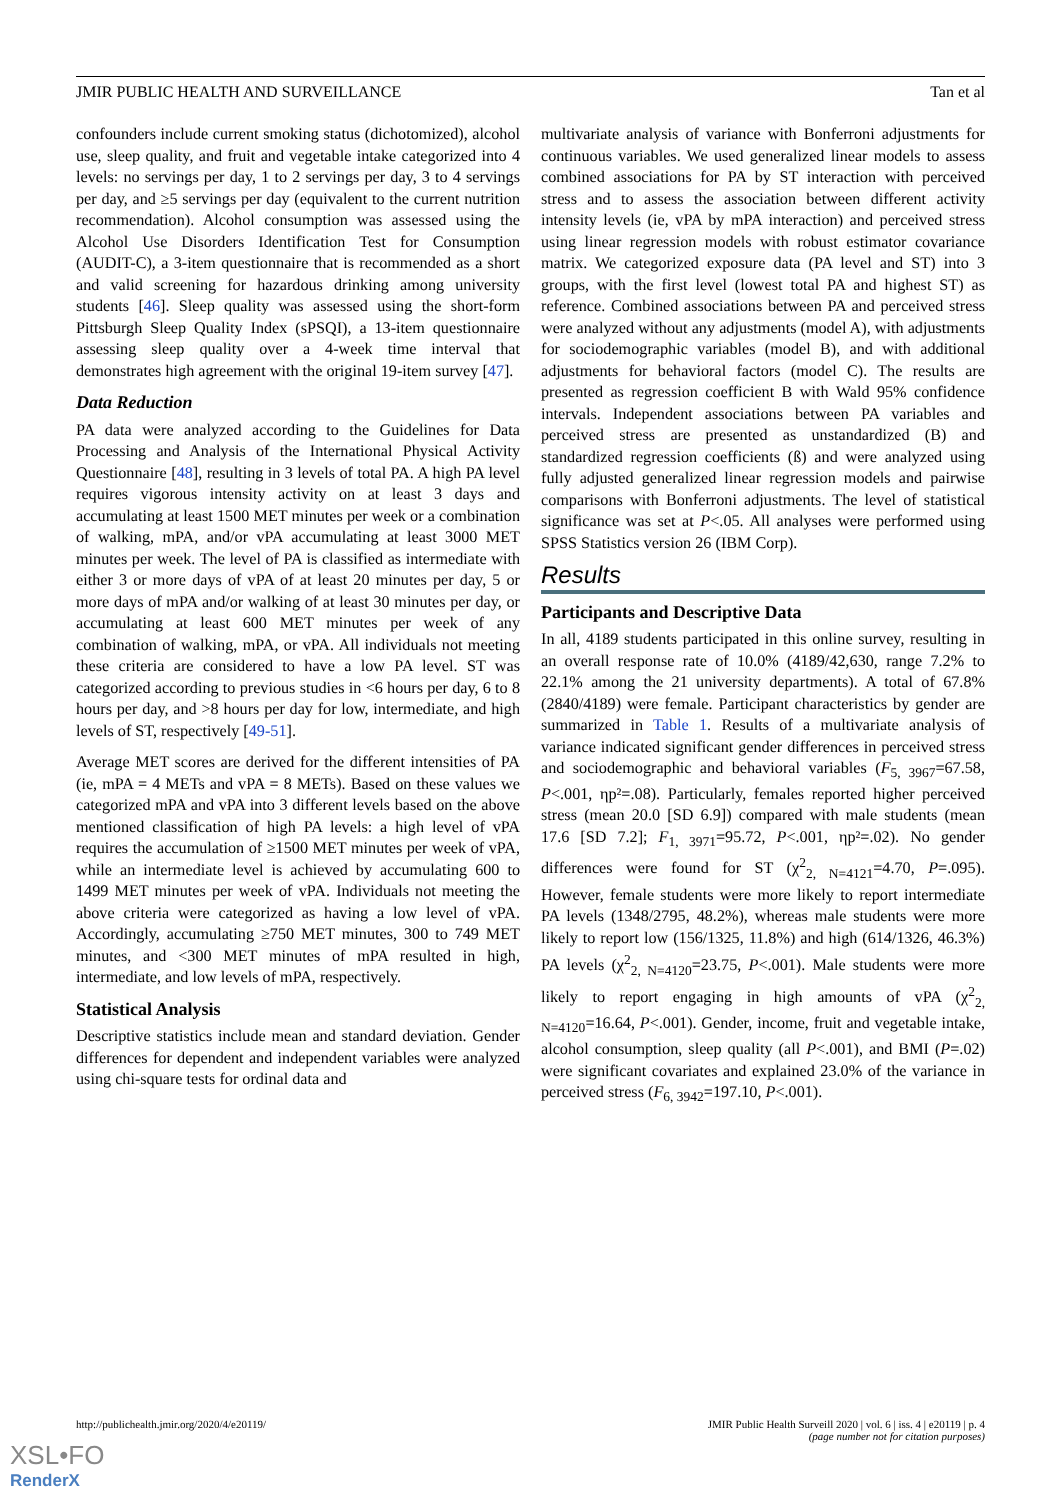JMIR PUBLIC HEALTH AND SURVEILLANCE Tan et al
confounders include current smoking status (dichotomized), alcohol use, sleep quality, and fruit and vegetable intake categorized into 4 levels: no servings per day, 1 to 2 servings per day, 3 to 4 servings per day, and ≥5 servings per day (equivalent to the current nutrition recommendation). Alcohol consumption was assessed using the Alcohol Use Disorders Identification Test for Consumption (AUDIT-C), a 3-item questionnaire that is recommended as a short and valid screening for hazardous drinking among university students [46]. Sleep quality was assessed using the short-form Pittsburgh Sleep Quality Index (sPSQI), a 13-item questionnaire assessing sleep quality over a 4-week time interval that demonstrates high agreement with the original 19-item survey [47].
Data Reduction
PA data were analyzed according to the Guidelines for Data Processing and Analysis of the International Physical Activity Questionnaire [48], resulting in 3 levels of total PA. A high PA level requires vigorous intensity activity on at least 3 days and accumulating at least 1500 MET minutes per week or a combination of walking, mPA, and/or vPA accumulating at least 3000 MET minutes per week. The level of PA is classified as intermediate with either 3 or more days of vPA of at least 20 minutes per day, 5 or more days of mPA and/or walking of at least 30 minutes per day, or accumulating at least 600 MET minutes per week of any combination of walking, mPA, or vPA. All individuals not meeting these criteria are considered to have a low PA level. ST was categorized according to previous studies in <6 hours per day, 6 to 8 hours per day, and >8 hours per day for low, intermediate, and high levels of ST, respectively [49-51].
Average MET scores are derived for the different intensities of PA (ie, mPA = 4 METs and vPA = 8 METs). Based on these values we categorized mPA and vPA into 3 different levels based on the above mentioned classification of high PA levels: a high level of vPA requires the accumulation of ≥1500 MET minutes per week of vPA, while an intermediate level is achieved by accumulating 600 to 1499 MET minutes per week of vPA. Individuals not meeting the above criteria were categorized as having a low level of vPA. Accordingly, accumulating ≥750 MET minutes, 300 to 749 MET minutes, and <300 MET minutes of mPA resulted in high, intermediate, and low levels of mPA, respectively.
Statistical Analysis
Descriptive statistics include mean and standard deviation. Gender differences for dependent and independent variables were analyzed using chi-square tests for ordinal data and
multivariate analysis of variance with Bonferroni adjustments for continuous variables. We used generalized linear models to assess combined associations for PA by ST interaction with perceived stress and to assess the association between different activity intensity levels (ie, vPA by mPA interaction) and perceived stress using linear regression models with robust estimator covariance matrix. We categorized exposure data (PA level and ST) into 3 groups, with the first level (lowest total PA and highest ST) as reference. Combined associations between PA and perceived stress were analyzed without any adjustments (model A), with adjustments for sociodemographic variables (model B), and with additional adjustments for behavioral factors (model C). The results are presented as regression coefficient B with Wald 95% confidence intervals. Independent associations between PA variables and perceived stress are presented as unstandardized (B) and standardized regression coefficients (ß) and were analyzed using fully adjusted generalized linear regression models and pairwise comparisons with Bonferroni adjustments. The level of statistical significance was set at P<.05. All analyses were performed using SPSS Statistics version 26 (IBM Corp).
Results
Participants and Descriptive Data
In all, 4189 students participated in this online survey, resulting in an overall response rate of 10.0% (4189/42,630, range 7.2% to 22.1% among the 21 university departments). A total of 67.8% (2840/4189) were female. Participant characteristics by gender are summarized in Table 1. Results of a multivariate analysis of variance indicated significant gender differences in perceived stress and sociodemographic and behavioral variables (F<sub>5, 3967</sub>=67.58, P<.001, ηp²=.08). Particularly, females reported higher perceived stress (mean 20.0 [SD 6.9]) compared with male students (mean 17.6 [SD 7.2]; F<sub>1, 3971</sub>=95.72, P<.001, ηp²=.02). No gender differences were found for ST (χ<sup>2</sup><sub>2, N=4121</sub>=4.70, P=.095). However, female students were more likely to report intermediate PA levels (1348/2795, 48.2%), whereas male students were more likely to report low (156/1325, 11.8%) and high (614/1326, 46.3%) PA levels (χ<sup>2</sup><sub>2, N=4120</sub>=23.75, P<.001). Male students were more likely to report engaging in high amounts of vPA (χ<sup>2</sup><sub>2, N=4120</sub>=16.64, P<.001). Gender, income, fruit and vegetable intake, alcohol consumption, sleep quality (all P<.001), and BMI (P=.02) were significant covariates and explained 23.0% of the variance in perceived stress (F<sub>6, 3942</sub>=197.10, P<.001).
http://publichealth.jmir.org/2020/4/e20119/ JMIR Public Health Surveill 2020 | vol. 6 | iss. 4 | e20119 | p. 4
(page number not for citation purposes)
XSL•FO
RenderX